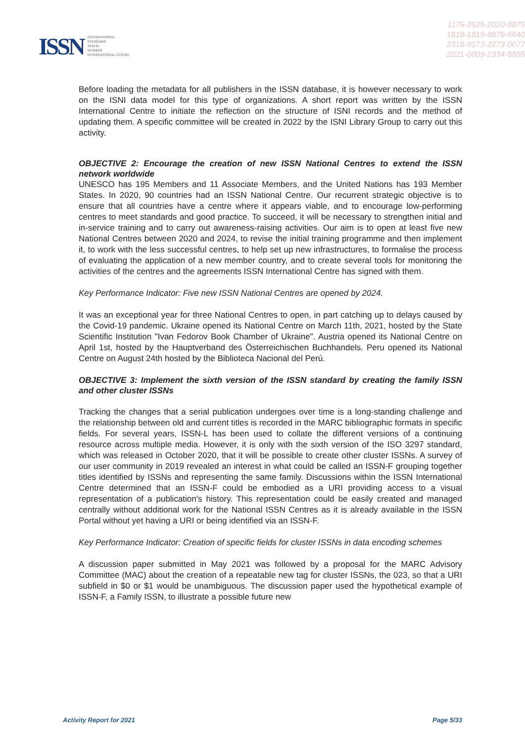ISSN
INTERNATIONAL
STANDARD
SERIAL
NUMBER
INTERNATIONAL CENTRE
1175-2525-2020-8875
1819-1819-8879-6640
2318-9173-2273-0077
2221-0009-2334-8555
Before loading the metadata for all publishers in the ISSN database, it is however necessary to work on the ISNI data model for this type of organizations. A short report was written by the ISSN International Centre to initiate the reflection on the structure of ISNI records and the method of updating them. A specific committee will be created in 2022 by the ISNI Library Group to carry out this activity.
OBJECTIVE 2: Encourage the creation of new ISSN National Centres to extend the ISSN network worldwide
UNESCO has 195 Members and 11 Associate Members, and the United Nations has 193 Member States. In 2020, 90 countries had an ISSN National Centre. Our recurrent strategic objective is to ensure that all countries have a centre where it appears viable, and to encourage low-performing centres to meet standards and good practice. To succeed, it will be necessary to strengthen initial and in-service training and to carry out awareness-raising activities. Our aim is to open at least five new National Centres between 2020 and 2024, to revise the initial training programme and then implement it, to work with the less successful centres, to help set up new infrastructures, to formalise the process of evaluating the application of a new member country, and to create several tools for monitoring the activities of the centres and the agreements ISSN International Centre has signed with them.
Key Performance Indicator: Five new ISSN National Centres are opened by 2024.
It was an exceptional year for three National Centres to open, in part catching up to delays caused by the Covid-19 pandemic. Ukraine opened its National Centre on March 11th, 2021, hosted by the State Scientific Institution "Ivan Fedorov Book Chamber of Ukraine". Austria opened its National Centre on April 1st, hosted by the Hauptverband des Österreichischen Buchhandels. Peru opened its National Centre on August 24th hosted by the Biblioteca Nacional del Perú.
OBJECTIVE 3: Implement the sixth version of the ISSN standard by creating the family ISSN and other cluster ISSNs
Tracking the changes that a serial publication undergoes over time is a long-standing challenge and the relationship between old and current titles is recorded in the MARC bibliographic formats in specific fields. For several years, ISSN-L has been used to collate the different versions of a continuing resource across multiple media. However, it is only with the sixth version of the ISO 3297 standard, which was released in October 2020, that it will be possible to create other cluster ISSNs. A survey of our user community in 2019 revealed an interest in what could be called an ISSN-F grouping together titles identified by ISSNs and representing the same family. Discussions within the ISSN International Centre determined that an ISSN-F could be embodied as a URI providing access to a visual representation of a publication's history. This representation could be easily created and managed centrally without additional work for the National ISSN Centres as it is already available in the ISSN Portal without yet having a URI or being identified via an ISSN-F.
Key Performance Indicator: Creation of specific fields for cluster ISSNs in data encoding schemes
A discussion paper submitted in May 2021 was followed by a proposal for the MARC Advisory Committee (MAC) about the creation of a repeatable new tag for cluster ISSNs, the 023, so that a URI subfield in $0 or $1 would be unambiguous. The discussion paper used the hypothetical example of ISSN-F, a Family ISSN, to illustrate a possible future new
Activity Report for 2021 Page 5/33